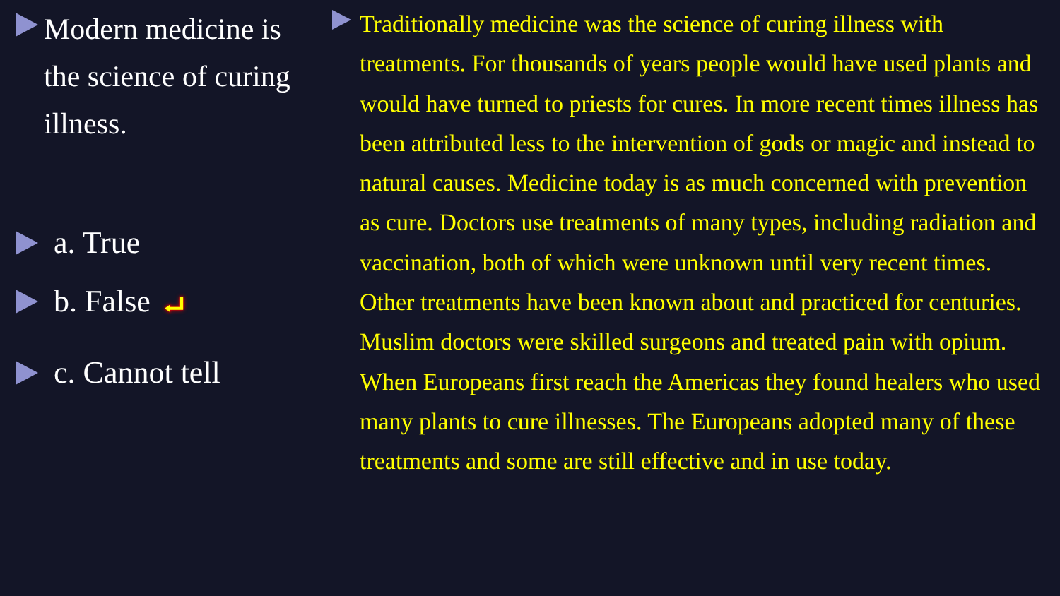Modern medicine is the science of curing illness.
a. True
b. False
⮠
c. Cannot tell
Traditionally medicine was the science of curing illness with treatments. For thousands of years people would have used plants and would have turned to priests for cures. In more recent times illness has been attributed less to the intervention of gods or magic and instead to natural causes. Medicine today is as much concerned with prevention as cure. Doctors use treatments of many types, including radiation and vaccination, both of which were unknown until very recent times. Other treatments have been known about and practiced for centuries. Muslim doctors were skilled surgeons and treated pain with opium. When Europeans first reach the Americas they found healers who used many plants to cure illnesses. The Europeans adopted many of these treatments and some are still effective and in use today.